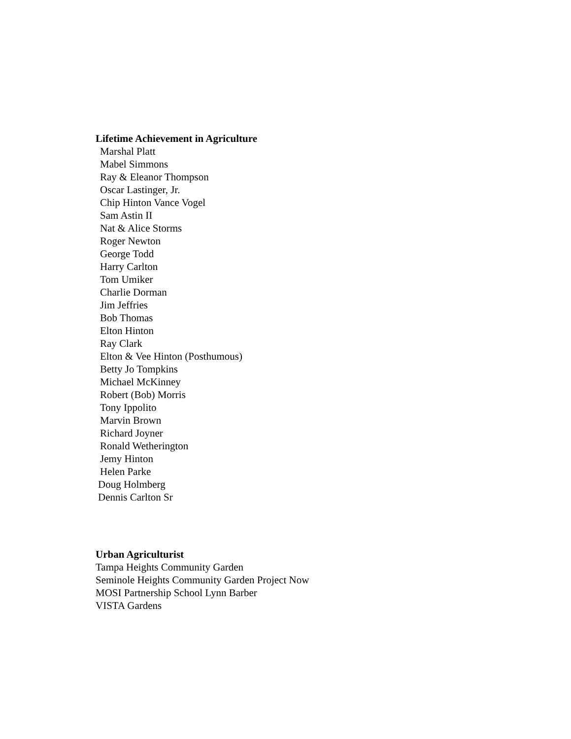Lifetime Achievement in Agriculture
Marshal Platt
Mabel Simmons
Ray & Eleanor Thompson
Oscar Lastinger, Jr.
Chip Hinton Vance Vogel
Sam Astin II
Nat & Alice Storms
Roger Newton
George Todd
Harry Carlton
Tom Umiker
Charlie Dorman
Jim Jeffries
Bob Thomas
Elton Hinton
Ray Clark
Elton & Vee Hinton (Posthumous)
Betty Jo Tompkins
Michael McKinney
Robert (Bob) Morris
Tony Ippolito
Marvin Brown
Richard Joyner
Ronald Wetherington
Jemy Hinton
Helen Parke
Doug Holmberg
Dennis Carlton Sr
Urban Agriculturist
Tampa Heights Community Garden
Seminole Heights Community Garden Project Now
MOSI Partnership School Lynn Barber
VISTA Gardens